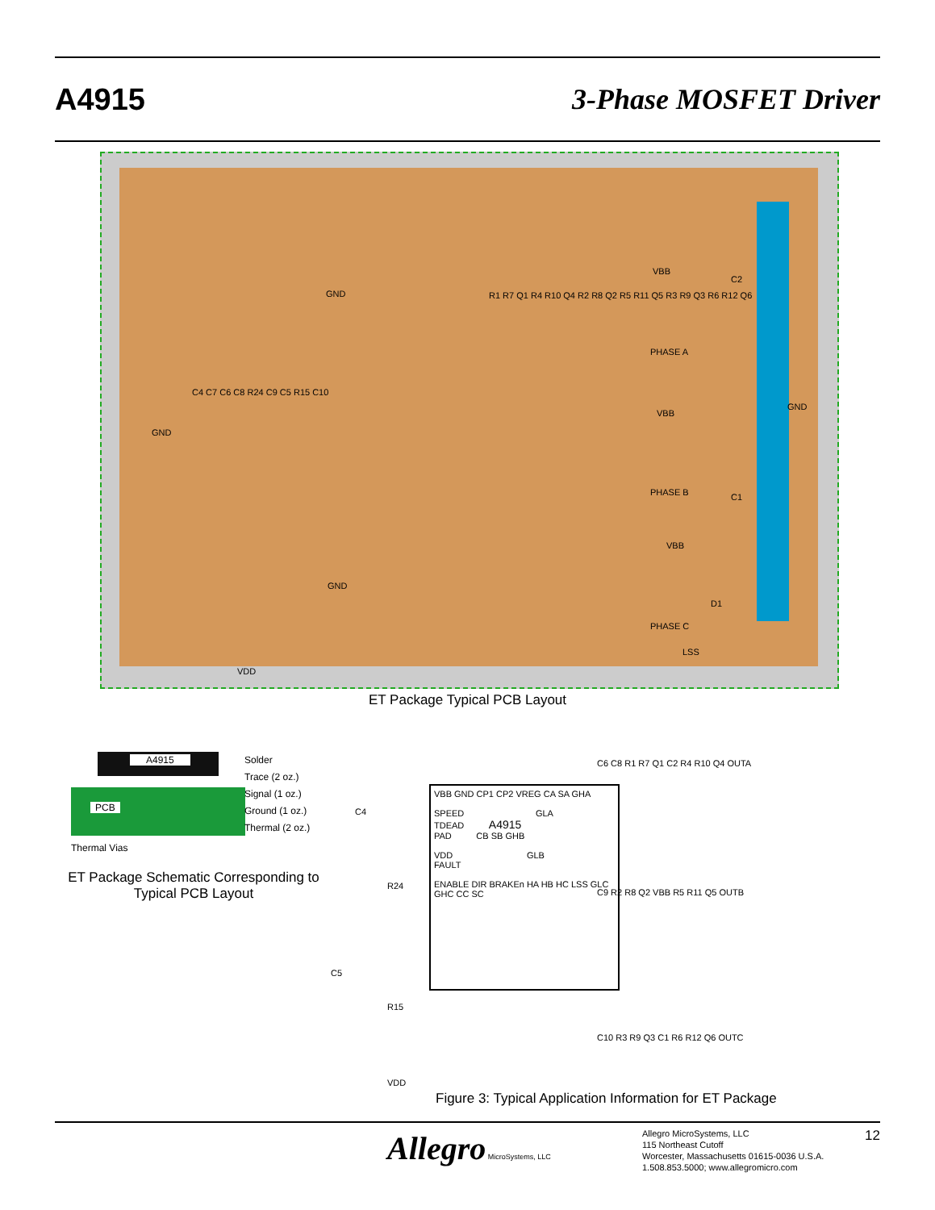A4915 3-Phase MOSFET Driver
GND
GND
GND
GND
VBB
PHASE A
VBB
PHASE B
VBB
PHASE C
C2
C1
D1
LSS
VDD
C4 C7 C6 C8 R24 C9 C5 R15 C10
R1 R7 Q1 R4 R10 Q4 R2 R8 Q2 R5 R11 Q5 R3 R9 Q3 R6 R12 Q6
ET Package Typical PCB Layout
A4915
PCB
Solder
Trace (2 oz.)
Signal (1 oz.)
Ground (1 oz.)
Thermal (2 oz.)
Thermal Vias
ET Package Schematic Corresponding to Typical PCB Layout
VBB GND CP1 CP2 VREG CA SA GHA
SPEED GLA
TDEAD A4915
PAD CB SB GHB
VDD GLB
FAULT
ENABLE DIR BRAKEn HA HB HC LSS GLC GHC CC SC
C4
R24
C5
R15
VDD
C6 C8 R1 R7 Q1 C2 R4 R10 Q4 OUTA
C9 R2 R8 Q2 VBB R5 R11 Q5 OUTB
C10 R3 R9 Q3 C1 R6 R12 Q6 OUTC
Figure 3: Typical Application Information for ET Package
Allegro MicroSystems, LLC
Allegro MicroSystems, LLC
115 Northeast Cutoff
Worcester, Massachusetts 01615-0036 U.S.A.
1.508.853.5000; www.allegromicro.com
12